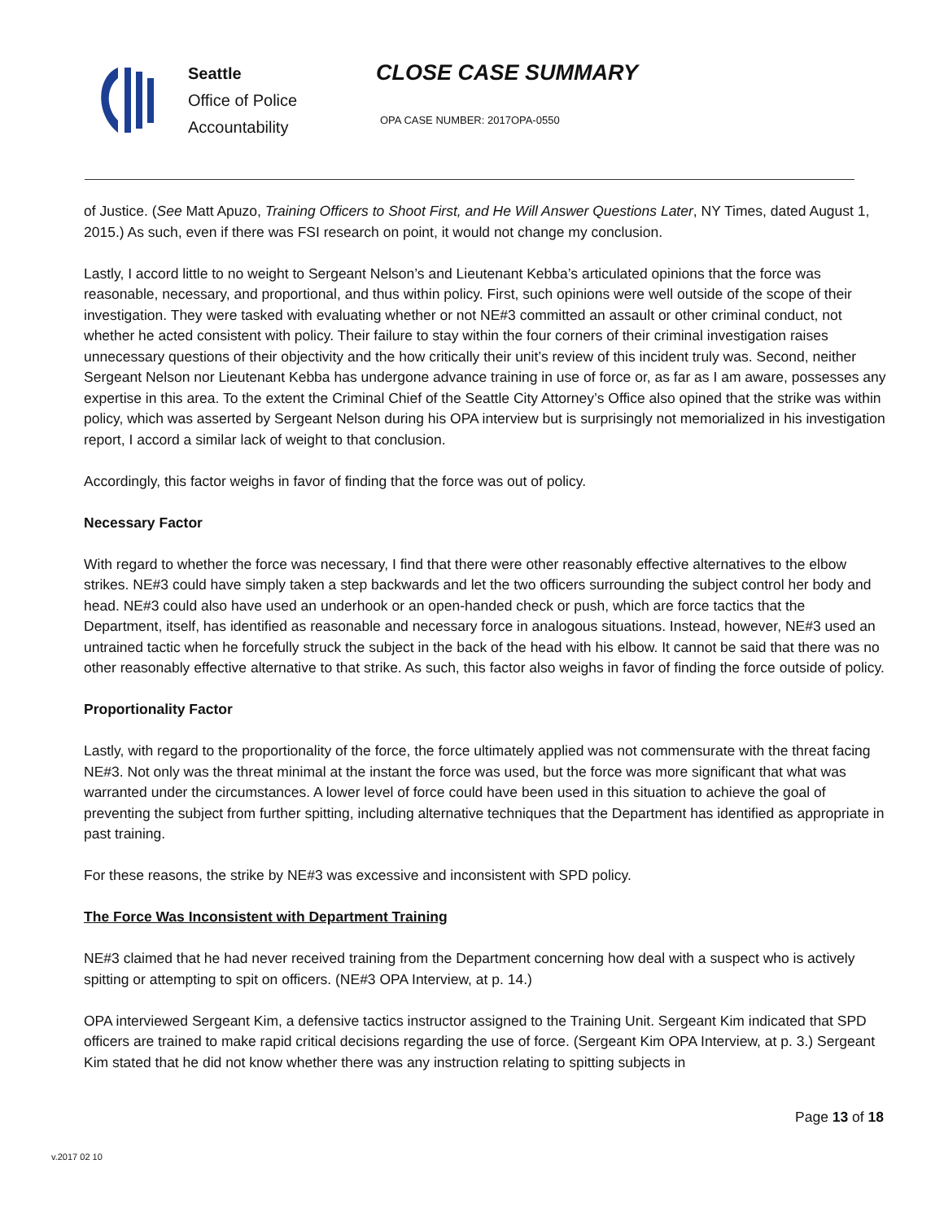Seattle
Office of Police
Accountability
CLOSE CASE SUMMARY
OPA CASE NUMBER: 2017OPA-0550
of Justice. (See Matt Apuzo, Training Officers to Shoot First, and He Will Answer Questions Later, NY Times, dated August 1, 2015.) As such, even if there was FSI research on point, it would not change my conclusion.
Lastly, I accord little to no weight to Sergeant Nelson’s and Lieutenant Kebba’s articulated opinions that the force was reasonable, necessary, and proportional, and thus within policy. First, such opinions were well outside of the scope of their investigation. They were tasked with evaluating whether or not NE#3 committed an assault or other criminal conduct, not whether he acted consistent with policy. Their failure to stay within the four corners of their criminal investigation raises unnecessary questions of their objectivity and the how critically their unit’s review of this incident truly was. Second, neither Sergeant Nelson nor Lieutenant Kebba has undergone advance training in use of force or, as far as I am aware, possesses any expertise in this area. To the extent the Criminal Chief of the Seattle City Attorney’s Office also opined that the strike was within policy, which was asserted by Sergeant Nelson during his OPA interview but is surprisingly not memorialized in his investigation report, I accord a similar lack of weight to that conclusion.
Accordingly, this factor weighs in favor of finding that the force was out of policy.
Necessary Factor
With regard to whether the force was necessary, I find that there were other reasonably effective alternatives to the elbow strikes. NE#3 could have simply taken a step backwards and let the two officers surrounding the subject control her body and head. NE#3 could also have used an underhook or an open-handed check or push, which are force tactics that the Department, itself, has identified as reasonable and necessary force in analogous situations. Instead, however, NE#3 used an untrained tactic when he forcefully struck the subject in the back of the head with his elbow. It cannot be said that there was no other reasonably effective alternative to that strike. As such, this factor also weighs in favor of finding the force outside of policy.
Proportionality Factor
Lastly, with regard to the proportionality of the force, the force ultimately applied was not commensurate with the threat facing NE#3. Not only was the threat minimal at the instant the force was used, but the force was more significant that what was warranted under the circumstances. A lower level of force could have been used in this situation to achieve the goal of preventing the subject from further spitting, including alternative techniques that the Department has identified as appropriate in past training.
For these reasons, the strike by NE#3 was excessive and inconsistent with SPD policy.
The Force Was Inconsistent with Department Training
NE#3 claimed that he had never received training from the Department concerning how deal with a suspect who is actively spitting or attempting to spit on officers. (NE#3 OPA Interview, at p. 14.)
OPA interviewed Sergeant Kim, a defensive tactics instructor assigned to the Training Unit. Sergeant Kim indicated that SPD officers are trained to make rapid critical decisions regarding the use of force. (Sergeant Kim OPA Interview, at p. 3.) Sergeant Kim stated that he did not know whether there was any instruction relating to spitting subjects in
Page 13 of 18
v.2017 02 10